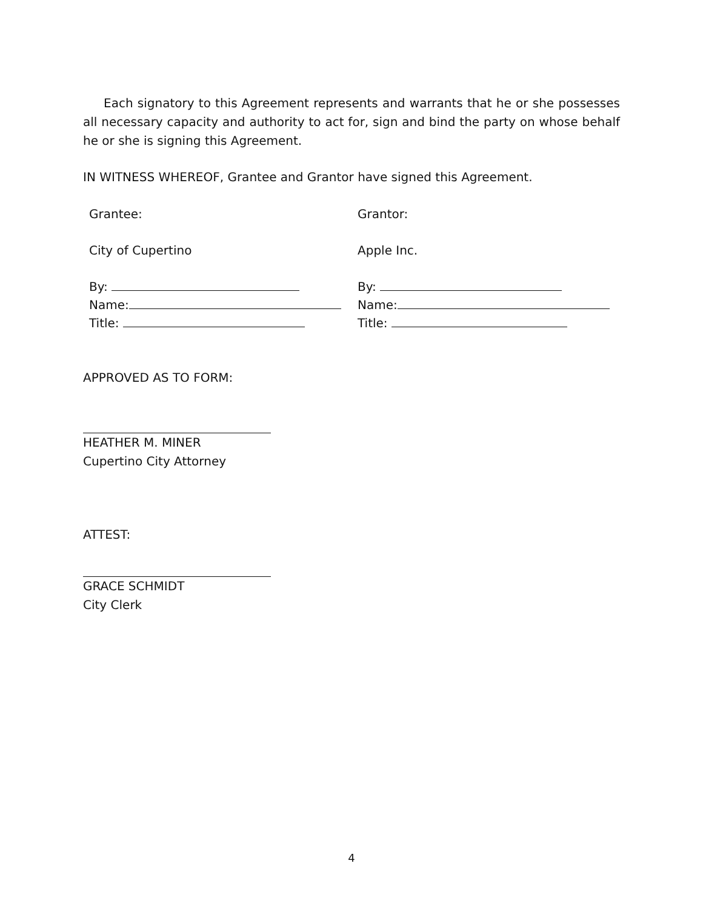Each signatory to this Agreement represents and warrants that he or she possesses all necessary capacity and authority to act for, sign and bind the party on whose behalf he or she is signing this Agreement.
IN WITNESS WHEREOF, Grantee and Grantor have signed this Agreement.
Grantee:
City of Cupertino
By:
Name:
Title:
Grantor:
Apple Inc.
By:
Name:
Title:
APPROVED AS TO FORM:
HEATHER M. MINER
Cupertino City Attorney
ATTEST:
GRACE SCHMIDT
City Clerk
4